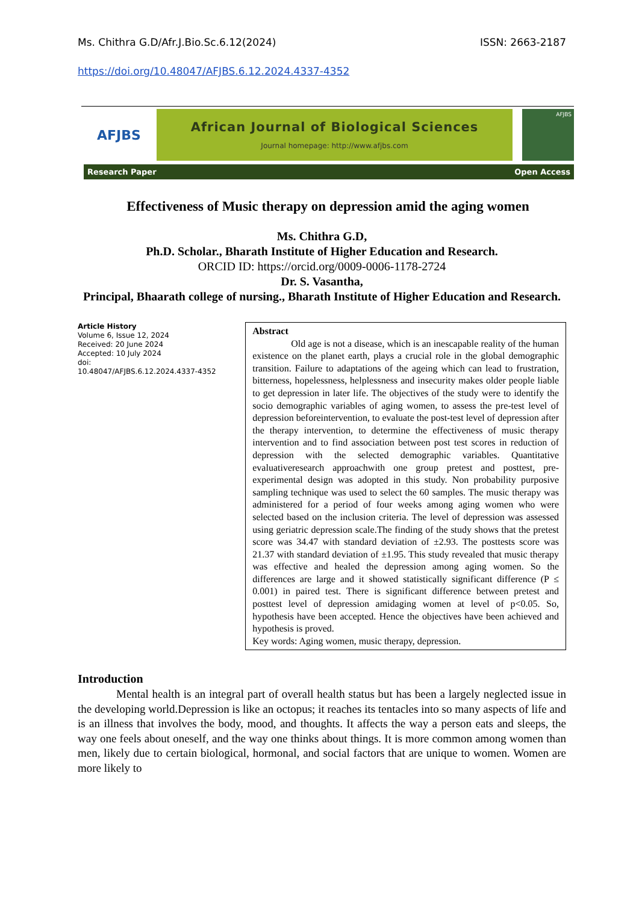Ms. Chithra G.D/Afr.J.Bio.Sc.6.12(2024) ISSN: 2663-2187
https://doi.org/10.48047/AFJBS.6.12.2024.4337-4352
AFJBS
African Journal of Biological Sciences
Journal homepage: http://www.afjbs.com
AFJBS
Research Paper Open Access
Effectiveness of Music therapy on depression amid the aging women
Ms. Chithra G.D,
Ph.D. Scholar., Bharath Institute of Higher Education and Research.
ORCID ID: https://orcid.org/0009-0006-1178-2724
Dr. S. Vasantha,
Principal, Bhaarath college of nursing., Bharath Institute of Higher Education and Research.
Article History
Volume 6, Issue 12, 2024
Received: 20 June 2024
Accepted: 10 July 2024
doi:
10.48047/AFJBS.6.12.2024.4337-4352
Abstract
Old age is not a disease, which is an inescapable reality of the human existence on the planet earth, plays a crucial role in the global demographic transition. Failure to adaptations of the ageing which can lead to frustration, bitterness, hopelessness, helplessness and insecurity makes older people liable to get depression in later life. The objectives of the study were to identify the socio demographic variables of aging women, to assess the pre-test level of depression beforeintervention, to evaluate the post-test level of depression after the therapy intervention, to determine the effectiveness of music therapy intervention and to find association between post test scores in reduction of depression with the selected demographic variables. Quantitative evaluativeresearch approachwith one group pretest and posttest, pre-experimental design was adopted in this study. Non probability purposive sampling technique was used to select the 60 samples. The music therapy was administered for a period of four weeks among aging women who were selected based on the inclusion criteria. The level of depression was assessed using geriatric depression scale.The finding of the study shows that the pretest score was 34.47 with standard deviation of ±2.93. The posttests score was 21.37 with standard deviation of ±1.95. This study revealed that music therapy was effective and healed the depression among aging women. So the differences are large and it showed statistically significant difference (P ≤ 0.001) in paired test. There is significant difference between pretest and posttest level of depression amidaging women at level of p<0.05. So, hypothesis have been accepted. Hence the objectives have been achieved and hypothesis is proved.
Key words: Aging women, music therapy, depression.
Introduction
Mental health is an integral part of overall health status but has been a largely neglected issue in the developing world.Depression is like an octopus; it reaches its tentacles into so many aspects of life and is an illness that involves the body, mood, and thoughts. It affects the way a person eats and sleeps, the way one feels about oneself, and the way one thinks about things. It is more common among women than men, likely due to certain biological, hormonal, and social factors that are unique to women. Women are more likely to